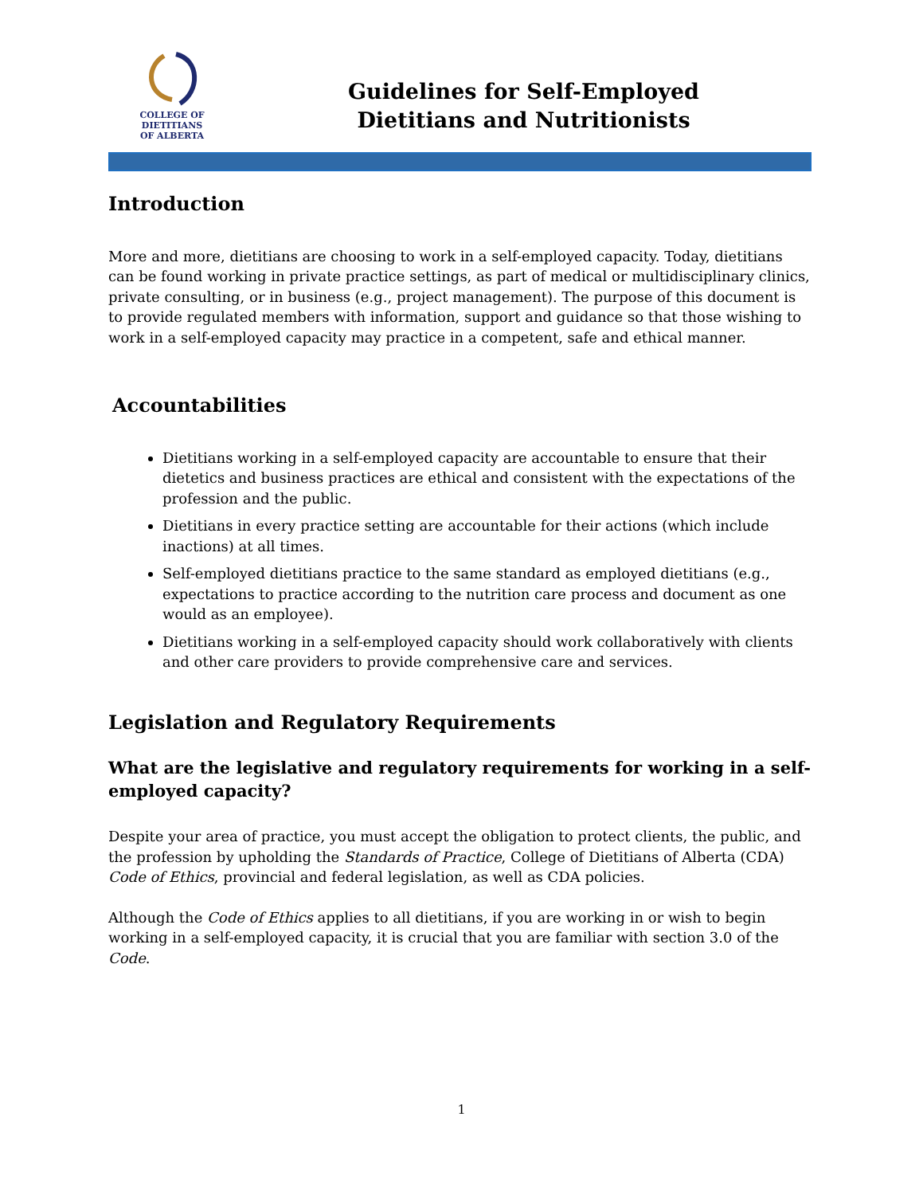COLLEGE OF DIETITIANS
OF ALBERTA
Guidelines for Self-Employed
Dietitians and Nutritionists
Introduction
More and more, dietitians are choosing to work in a self-employed capacity. Today, dietitians can be found working in private practice settings, as part of medical or multidisciplinary clinics, private consulting, or in business (e.g., project management). The purpose of this document is to provide regulated members with information, support and guidance so that those wishing to work in a self-employed capacity may practice in a competent, safe and ethical manner.
Accountabilities
Dietitians working in a self-employed capacity are accountable to ensure that their dietetics and business practices are ethical and consistent with the expectations of the profession and the public.
Dietitians in every practice setting are accountable for their actions (which include inactions) at all times.
Self-employed dietitians practice to the same standard as employed dietitians (e.g., expectations to practice according to the nutrition care process and document as one would as an employee).
Dietitians working in a self-employed capacity should work collaboratively with clients and other care providers to provide comprehensive care and services.
Legislation and Regulatory Requirements
What are the legislative and regulatory requirements for working in a self-employed capacity?
Despite your area of practice, you must accept the obligation to protect clients, the public, and the profession by upholding the Standards of Practice, College of Dietitians of Alberta (CDA) Code of Ethics, provincial and federal legislation, as well as CDA policies.
Although the Code of Ethics applies to all dietitians, if you are working in or wish to begin working in a self-employed capacity, it is crucial that you are familiar with section 3.0 of the Code.
1